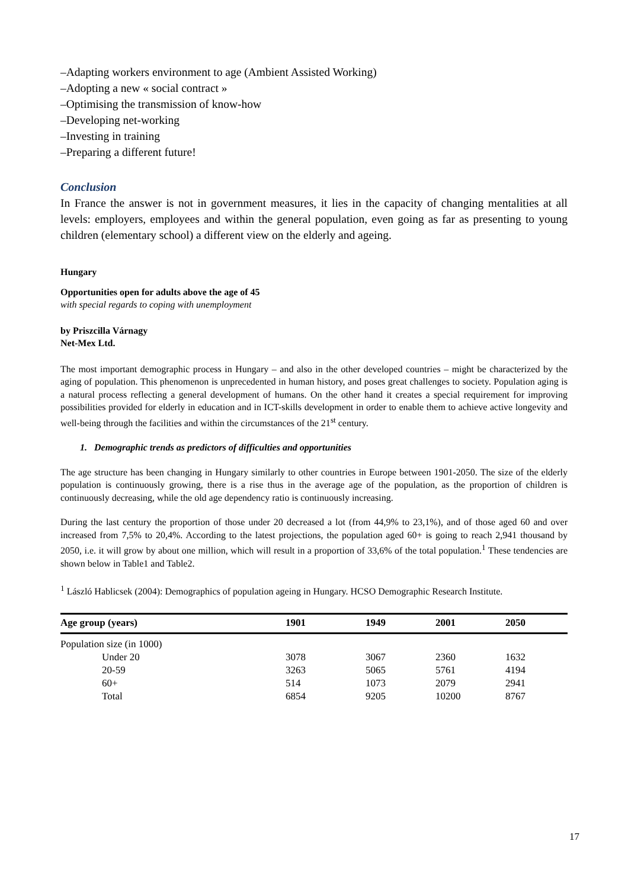–Adapting workers environment to age (Ambient Assisted Working)
–Adopting a new « social contract »
–Optimising the transmission of know-how
–Developing net-working
–Investing in training
–Preparing a different future!
Conclusion
In France the answer is not in government measures, it lies in the capacity of changing mentalities at all levels: employers, employees and within the general population, even going as far as presenting to young children (elementary school) a different view on the elderly and ageing.
Hungary
Opportunities open for adults above the age of 45
with special regards to coping with unemployment
by Priszcilla Várnagy
Net-Mex Ltd.
The most important demographic process in Hungary – and also in the other developed countries – might be characterized by the aging of population. This phenomenon is unprecedented in human history, and poses great challenges to society. Population aging is a natural process reflecting a general development of humans. On the other hand it creates a special requirement for improving possibilities provided for elderly in education and in ICT-skills development in order to enable them to achieve active longevity and well-being through the facilities and within the circumstances of the 21<sup>st</sup> century.
1. Demographic trends as predictors of difficulties and opportunities
The age structure has been changing in Hungary similarly to other countries in Europe between 1901-2050. The size of the elderly population is continuously growing, there is a rise thus in the average age of the population, as the proportion of children is continuously decreasing, while the old age dependency ratio is continuously increasing.
During the last century the proportion of those under 20 decreased a lot (from 44,9% to 23,1%), and of those aged 60 and over increased from 7,5% to 20,4%. According to the latest projections, the population aged 60+ is going to reach 2,941 thousand by 2050, i.e. it will grow by about one million, which will result in a proportion of 33,6% of the total population.<sup>1</sup> These tendencies are shown below in Table1 and Table2.
<sup>1</sup> László Hablicsek (2004): Demographics of population ageing in Hungary. HCSO Demographic Research Institute.
| Age group (years) | 1901 | 1949 | 2001 | 2050 |
| --- | --- | --- | --- | --- |
| Population size (in 1000) | | | | |
| Under 20 | 3078 | 3067 | 2360 | 1632 |
| 20-59 | 3263 | 5065 | 5761 | 4194 |
| 60+ | 514 | 1073 | 2079 | 2941 |
| Total | 6854 | 9205 | 10200 | 8767 |
17